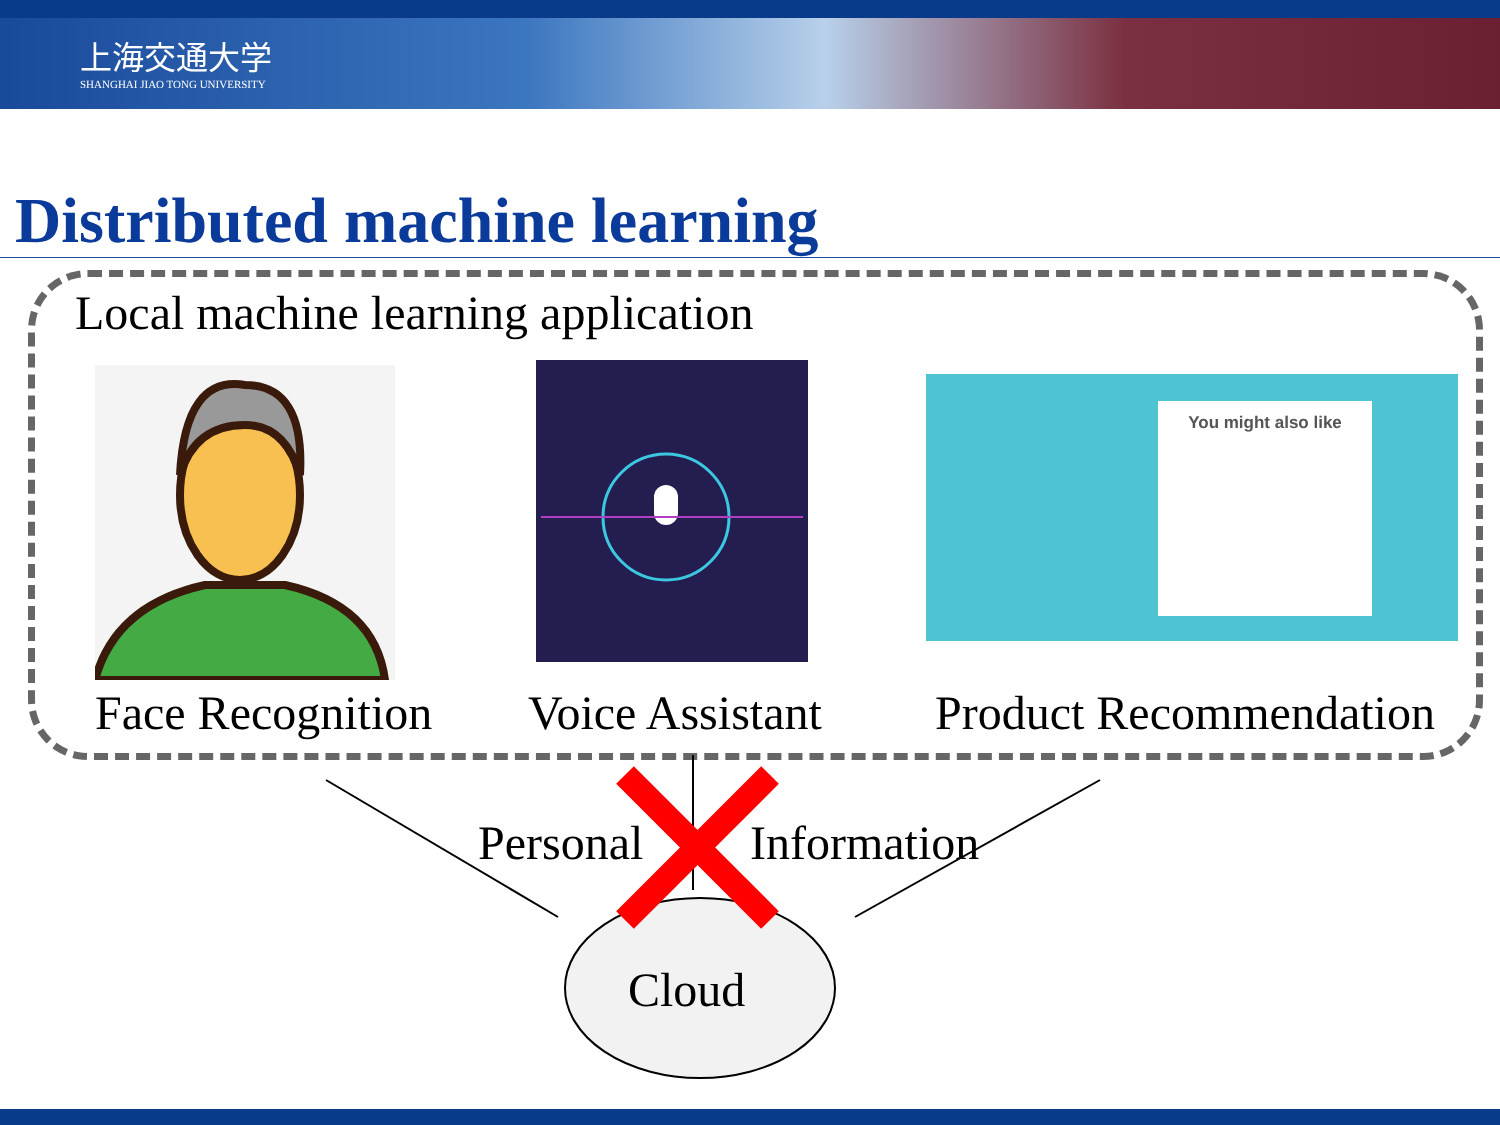上海交通大学
SHANGHAI JIAO TONG UNIVERSITY
Distributed machine learning
Local machine learning application
You might also like
Face Recognition Voice Assistant Product Recommendation
Personal Information
Cloud